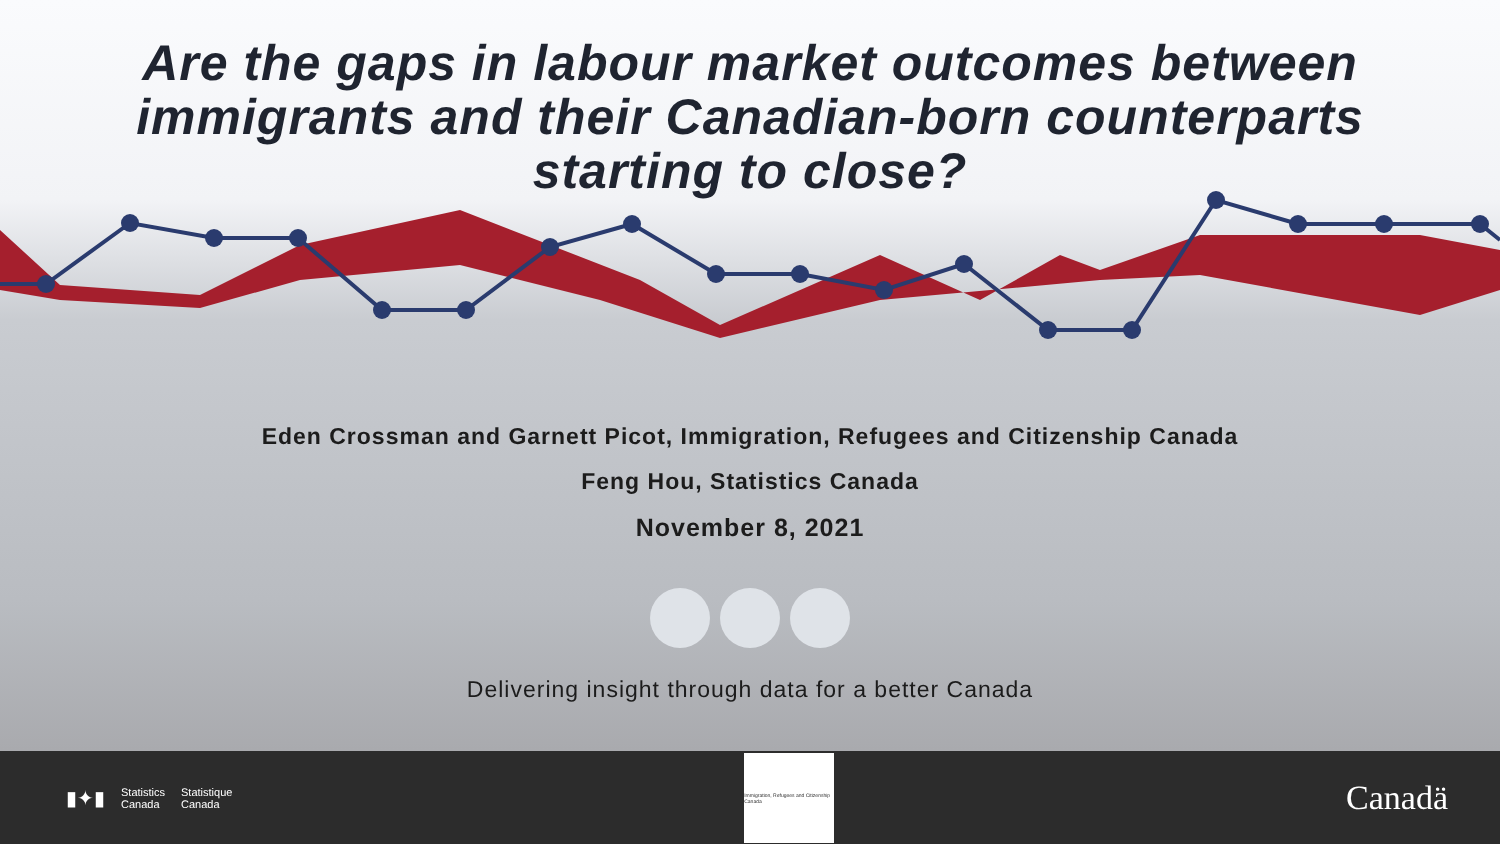Are the gaps in labour market outcomes between
immigrants and their Canadian-born counterparts
starting to close?
Eden Crossman and Garnett Picot, Immigration, Refugees and Citizenship Canada
Feng Hou, Statistics Canada
November 8, 2021
Delivering insight through data for a better Canada
▮✦▮ Statistics
Canada Statistique
Canada
Immigration, Refugees and Citizenship Canada
Canadä